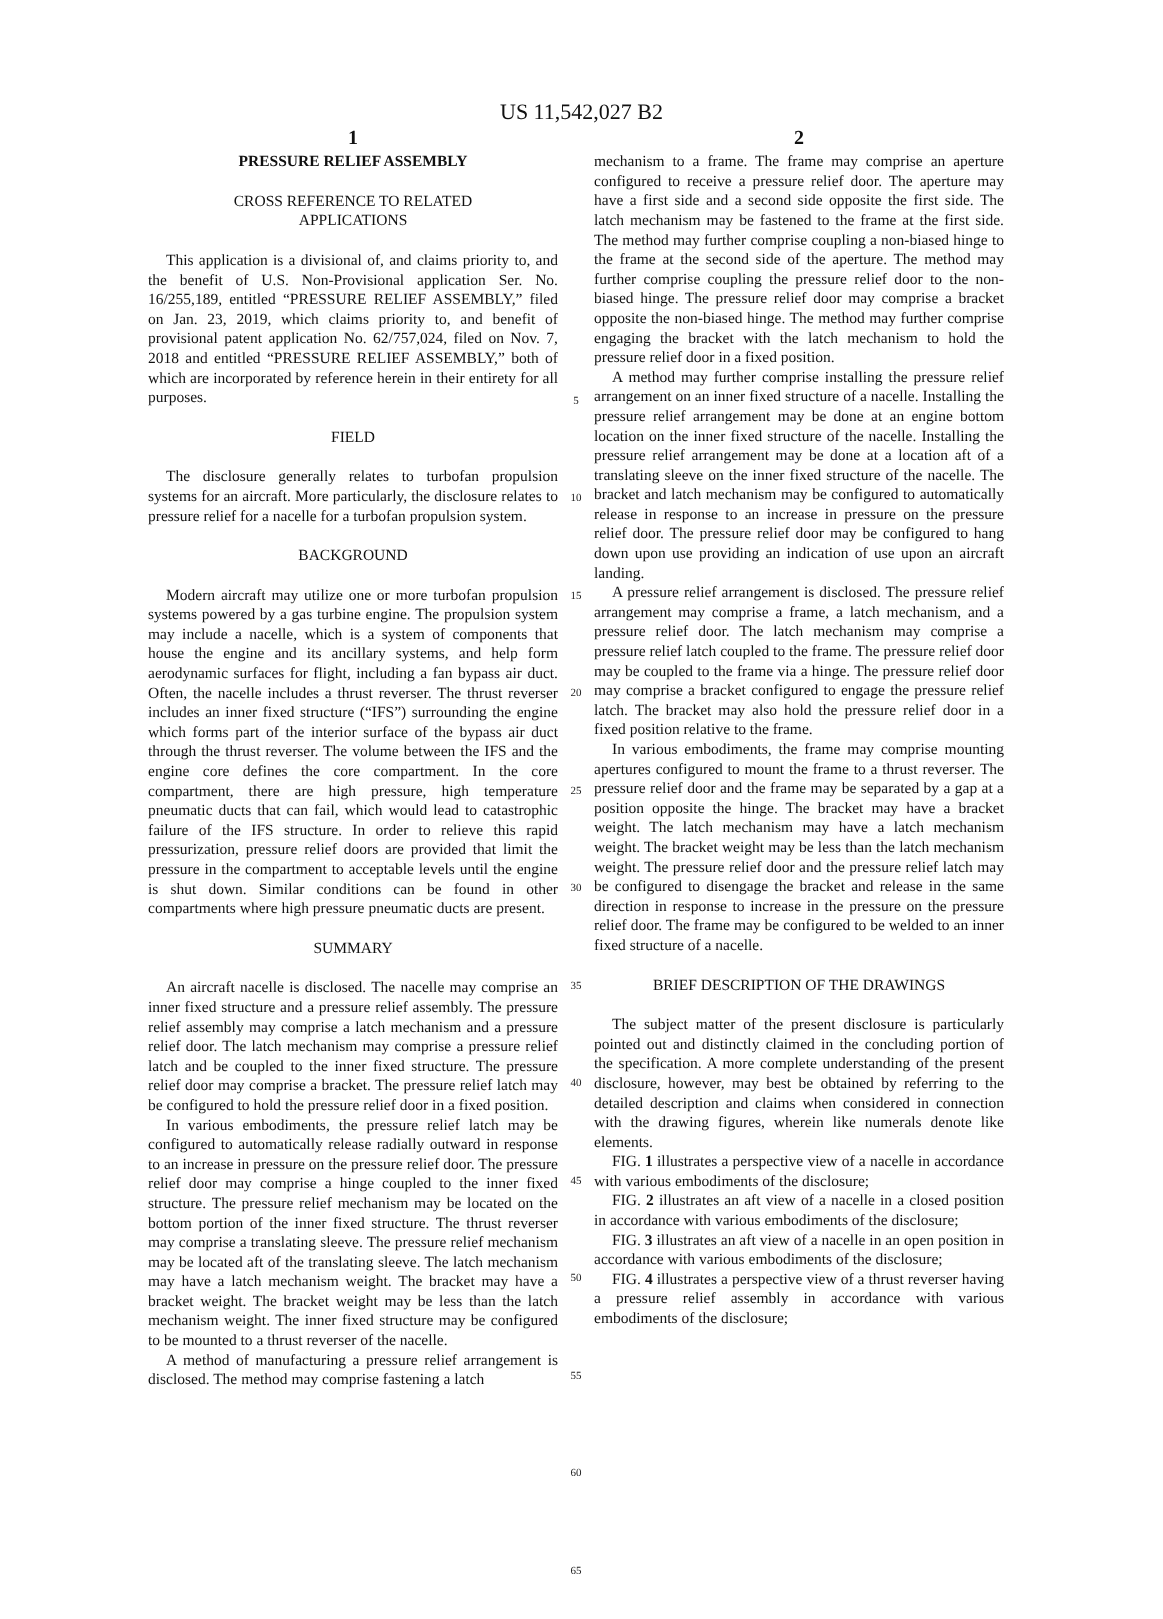US 11,542,027 B2
1
PRESSURE RELIEF ASSEMBLY
CROSS REFERENCE TO RELATED
APPLICATIONS
This application is a divisional of, and claims priority to, and the benefit of U.S. Non-Provisional application Ser. No. 16/255,189, entitled “PRESSURE RELIEF ASSEMBLY,” filed on Jan. 23, 2019, which claims priority to, and benefit of provisional patent application No. 62/757,024, filed on Nov. 7, 2018 and entitled “PRESSURE RELIEF ASSEMBLY,” both of which are incorporated by reference herein in their entirety for all purposes.
FIELD
The disclosure generally relates to turbofan propulsion systems for an aircraft. More particularly, the disclosure relates to pressure relief for a nacelle for a turbofan propulsion system.
BACKGROUND
Modern aircraft may utilize one or more turbofan propulsion systems powered by a gas turbine engine. The propulsion system may include a nacelle, which is a system of components that house the engine and its ancillary systems, and help form aerodynamic surfaces for flight, including a fan bypass air duct. Often, the nacelle includes a thrust reverser. The thrust reverser includes an inner fixed structure (“IFS”) surrounding the engine which forms part of the interior surface of the bypass air duct through the thrust reverser. The volume between the IFS and the engine core defines the core compartment. In the core compartment, there are high pressure, high temperature pneumatic ducts that can fail, which would lead to catastrophic failure of the IFS structure. In order to relieve this rapid pressurization, pressure relief doors are provided that limit the pressure in the compartment to acceptable levels until the engine is shut down. Similar conditions can be found in other compartments where high pressure pneumatic ducts are present.
SUMMARY
An aircraft nacelle is disclosed. The nacelle may comprise an inner fixed structure and a pressure relief assembly. The pressure relief assembly may comprise a latch mechanism and a pressure relief door. The latch mechanism may comprise a pressure relief latch and be coupled to the inner fixed structure. The pressure relief door may comprise a bracket. The pressure relief latch may be configured to hold the pressure relief door in a fixed position.
In various embodiments, the pressure relief latch may be configured to automatically release radially outward in response to an increase in pressure on the pressure relief door. The pressure relief door may comprise a hinge coupled to the inner fixed structure. The pressure relief mechanism may be located on the bottom portion of the inner fixed structure. The thrust reverser may comprise a translating sleeve. The pressure relief mechanism may be located aft of the translating sleeve. The latch mechanism may have a latch mechanism weight. The bracket may have a bracket weight. The bracket weight may be less than the latch mechanism weight. The inner fixed structure may be configured to be mounted to a thrust reverser of the nacelle.
A method of manufacturing a pressure relief arrangement is disclosed. The method may comprise fastening a latch
5
10
15
20
25
30
35
40
45
50
55
60
65
2
mechanism to a frame. The frame may comprise an aperture configured to receive a pressure relief door. The aperture may have a first side and a second side opposite the first side. The latch mechanism may be fastened to the frame at the first side. The method may further comprise coupling a non-biased hinge to the frame at the second side of the aperture. The method may further comprise coupling the pressure relief door to the non-biased hinge. The pressure relief door may comprise a bracket opposite the non-biased hinge. The method may further comprise engaging the bracket with the latch mechanism to hold the pressure relief door in a fixed position.
A method may further comprise installing the pressure relief arrangement on an inner fixed structure of a nacelle. Installing the pressure relief arrangement may be done at an engine bottom location on the inner fixed structure of the nacelle. Installing the pressure relief arrangement may be done at a location aft of a translating sleeve on the inner fixed structure of the nacelle. The bracket and latch mechanism may be configured to automatically release in response to an increase in pressure on the pressure relief door. The pressure relief door may be configured to hang down upon use providing an indication of use upon an aircraft landing.
A pressure relief arrangement is disclosed. The pressure relief arrangement may comprise a frame, a latch mechanism, and a pressure relief door. The latch mechanism may comprise a pressure relief latch coupled to the frame. The pressure relief door may be coupled to the frame via a hinge. The pressure relief door may comprise a bracket configured to engage the pressure relief latch. The bracket may also hold the pressure relief door in a fixed position relative to the frame.
In various embodiments, the frame may comprise mounting apertures configured to mount the frame to a thrust reverser. The pressure relief door and the frame may be separated by a gap at a position opposite the hinge. The bracket may have a bracket weight. The latch mechanism may have a latch mechanism weight. The bracket weight may be less than the latch mechanism weight. The pressure relief door and the pressure relief latch may be configured to disengage the bracket and release in the same direction in response to increase in the pressure on the pressure relief door. The frame may be configured to be welded to an inner fixed structure of a nacelle.
BRIEF DESCRIPTION OF THE DRAWINGS
The subject matter of the present disclosure is particularly pointed out and distinctly claimed in the concluding portion of the specification. A more complete understanding of the present disclosure, however, may best be obtained by referring to the detailed description and claims when considered in connection with the drawing figures, wherein like numerals denote like elements.
FIG. 1 illustrates a perspective view of a nacelle in accordance with various embodiments of the disclosure;
FIG. 2 illustrates an aft view of a nacelle in a closed position in accordance with various embodiments of the disclosure;
FIG. 3 illustrates an aft view of a nacelle in an open position in accordance with various embodiments of the disclosure;
FIG. 4 illustrates a perspective view of a thrust reverser having a pressure relief assembly in accordance with various embodiments of the disclosure;